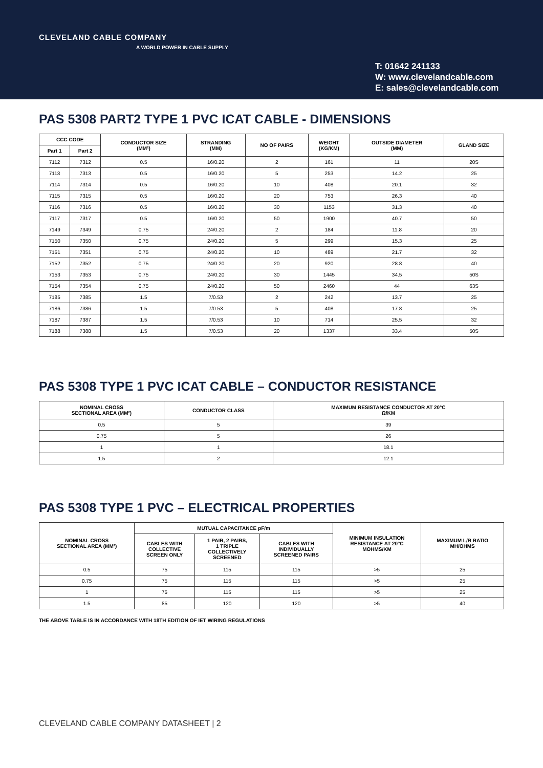CLEVELAND CABLE COMPANY
A WORLD POWER IN CABLE SUPPLY
T: 01642 241133
W: www.clevelandcable.com
E: sales@clevelandcable.com
PAS 5308 PART2 TYPE 1 PVC ICAT CABLE - DIMENSIONS
| CCC CODE | | CONDUCTOR SIZE (MM²) | STRANDING (MM) | NO OF PAIRS | WEIGHT (KG/KM) | OUTSIDE DIAMETER (MM) | GLAND SIZE |
| --- | --- | --- | --- | --- | --- | --- | --- |
| Part 1 | Part 2 | | | | | | |
| 7112 | 7312 | 0.5 | 16/0.20 | 2 | 161 | 11 | 20S |
| 7113 | 7313 | 0.5 | 16/0.20 | 5 | 253 | 14.2 | 25 |
| 7114 | 7314 | 0.5 | 16/0.20 | 10 | 408 | 20.1 | 32 |
| 7115 | 7315 | 0.5 | 16/0.20 | 20 | 753 | 26.3 | 40 |
| 7116 | 7316 | 0.5 | 16/0.20 | 30 | 1153 | 31.3 | 40 |
| 7117 | 7317 | 0.5 | 16/0.20 | 50 | 1900 | 40.7 | 50 |
| 7149 | 7349 | 0.75 | 24/0.20 | 2 | 184 | 11.8 | 20 |
| 7150 | 7350 | 0.75 | 24/0.20 | 5 | 299 | 15.3 | 25 |
| 7151 | 7351 | 0.75 | 24/0.20 | 10 | 489 | 21.7 | 32 |
| 7152 | 7352 | 0.75 | 24/0.20 | 20 | 920 | 28.8 | 40 |
| 7153 | 7353 | 0.75 | 24/0.20 | 30 | 1445 | 34.5 | 50S |
| 7154 | 7354 | 0.75 | 24/0.20 | 50 | 2460 | 44 | 63S |
| 7185 | 7385 | 1.5 | 7/0.53 | 2 | 242 | 13.7 | 25 |
| 7186 | 7386 | 1.5 | 7/0.53 | 5 | 408 | 17.8 | 25 |
| 7187 | 7387 | 1.5 | 7/0.53 | 10 | 714 | 25.5 | 32 |
| 7188 | 7388 | 1.5 | 7/0.53 | 20 | 1337 | 33.4 | 50S |
PAS 5308 TYPE 1 PVC ICAT CABLE – CONDUCTOR RESISTANCE
| NOMINAL CROSS SECTIONAL AREA (MM²) | CONDUCTOR CLASS | MAXIMUM RESISTANCE CONDUCTOR AT 20°C Ω/KM |
| --- | --- | --- |
| 0.5 | 5 | 39 |
| 0.75 | 5 | 26 |
| 1 | 1 | 18.1 |
| 1.5 | 2 | 12.1 |
PAS 5308 TYPE 1 PVC – ELECTRICAL PROPERTIES
| NOMINAL CROSS SECTIONAL AREA (MM²) | MUTUAL CAPACITANCE pF/m | | | MINIMUM INSULATION RESISTANCE AT 20°C MOHMS/KM | MAXIMUM L/R RATIO MH/OHMS |
| --- | --- | --- | --- | --- | --- |
| | CABLES WITH COLLECTIVE SCREEN ONLY | 1 PAIR, 2 PAIRS, 1 TRIPLE COLLECTIVELY SCREENED | CABLES WITH INDIVIDUALLY SCREENED PAIRS | | |
| 0.5 | 75 | 115 | 115 | >5 | 25 |
| 0.75 | 75 | 115 | 115 | >5 | 25 |
| 1 | 75 | 115 | 115 | >5 | 25 |
| 1.5 | 85 | 120 | 120 | >5 | 40 |
THE ABOVE TABLE IS IN ACCORDANCE WITH 18TH EDITION OF IET WIRING REGULATIONS
CLEVELAND CABLE COMPANY DATASHEET | 2